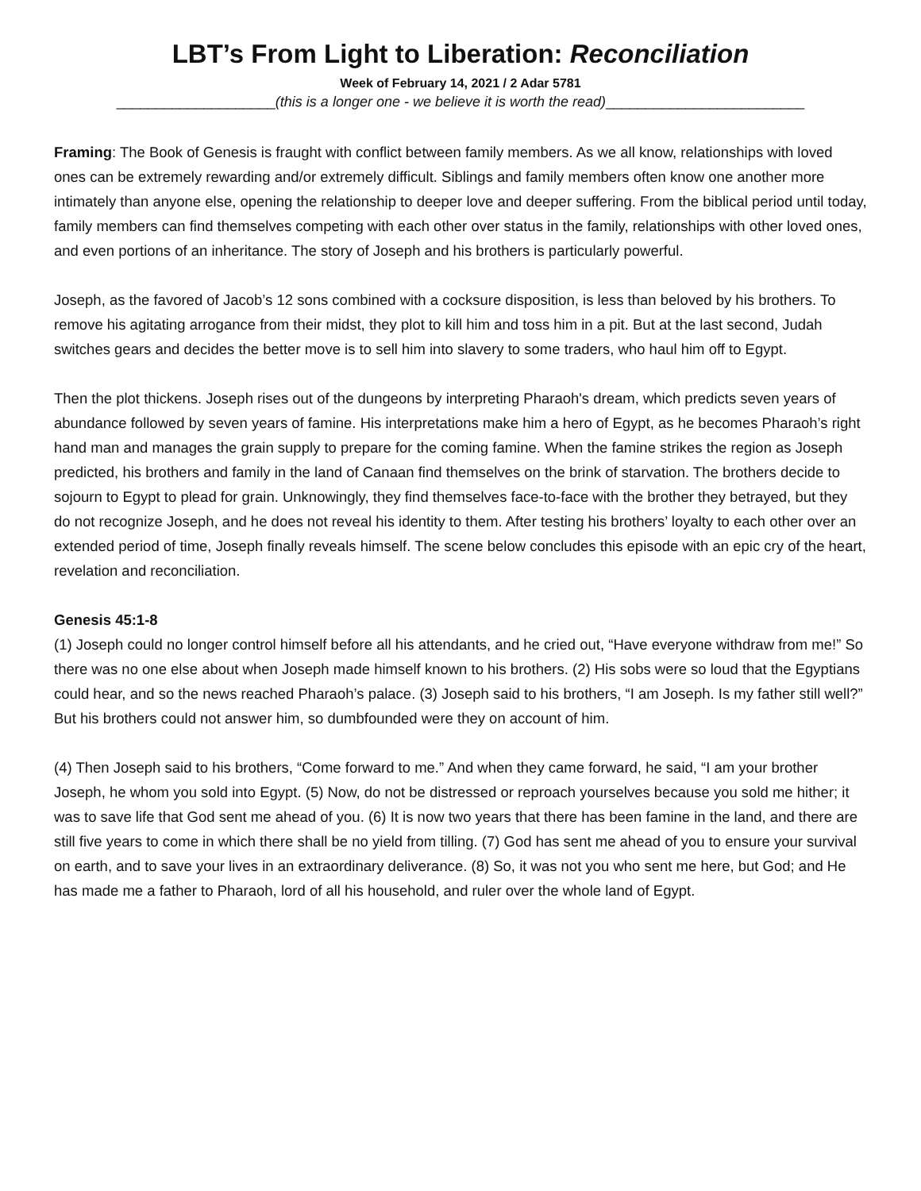LBT’s From Light to Liberation: Reconciliation
Week of February 14, 2021 / 2 Adar 5781
____________________(this is a longer one - we believe it is worth the read)_________________________
Framing: The Book of Genesis is fraught with conflict between family members. As we all know, relationships with loved ones can be extremely rewarding and/or extremely difficult. Siblings and family members often know one another more intimately than anyone else, opening the relationship to deeper love and deeper suffering. From the biblical period until today, family members can find themselves competing with each other over status in the family, relationships with other loved ones, and even portions of an inheritance. The story of Joseph and his brothers is particularly powerful.
Joseph, as the favored of Jacob’s 12 sons combined with a cocksure disposition, is less than beloved by his brothers. To remove his agitating arrogance from their midst, they plot to kill him and toss him in a pit. But at the last second, Judah switches gears and decides the better move is to sell him into slavery to some traders, who haul him off to Egypt.
Then the plot thickens. Joseph rises out of the dungeons by interpreting Pharaoh's dream, which predicts seven years of abundance followed by seven years of famine. His interpretations make him a hero of Egypt, as he becomes Pharaoh’s right hand man and manages the grain supply to prepare for the coming famine. When the famine strikes the region as Joseph predicted, his brothers and family in the land of Canaan find themselves on the brink of starvation. The brothers decide to sojourn to Egypt to plead for grain. Unknowingly, they find themselves face-to-face with the brother they betrayed, but they do not recognize Joseph, and he does not reveal his identity to them. After testing his brothers’ loyalty to each other over an extended period of time, Joseph finally reveals himself. The scene below concludes this episode with an epic cry of the heart, revelation and reconciliation.
Genesis 45:1-8
(1) Joseph could no longer control himself before all his attendants, and he cried out, “Have everyone withdraw from me!” So there was no one else about when Joseph made himself known to his brothers. (2) His sobs were so loud that the Egyptians could hear, and so the news reached Pharaoh’s palace. (3) Joseph said to his brothers, “I am Joseph. Is my father still well?” But his brothers could not answer him, so dumbfounded were they on account of him.
(4) Then Joseph said to his brothers, “Come forward to me.” And when they came forward, he said, “I am your brother Joseph, he whom you sold into Egypt. (5) Now, do not be distressed or reproach yourselves because you sold me hither; it was to save life that God sent me ahead of you. (6) It is now two years that there has been famine in the land, and there are still five years to come in which there shall be no yield from tilling. (7) God has sent me ahead of you to ensure your survival on earth, and to save your lives in an extraordinary deliverance. (8) So, it was not you who sent me here, but God; and He has made me a father to Pharaoh, lord of all his household, and ruler over the whole land of Egypt.